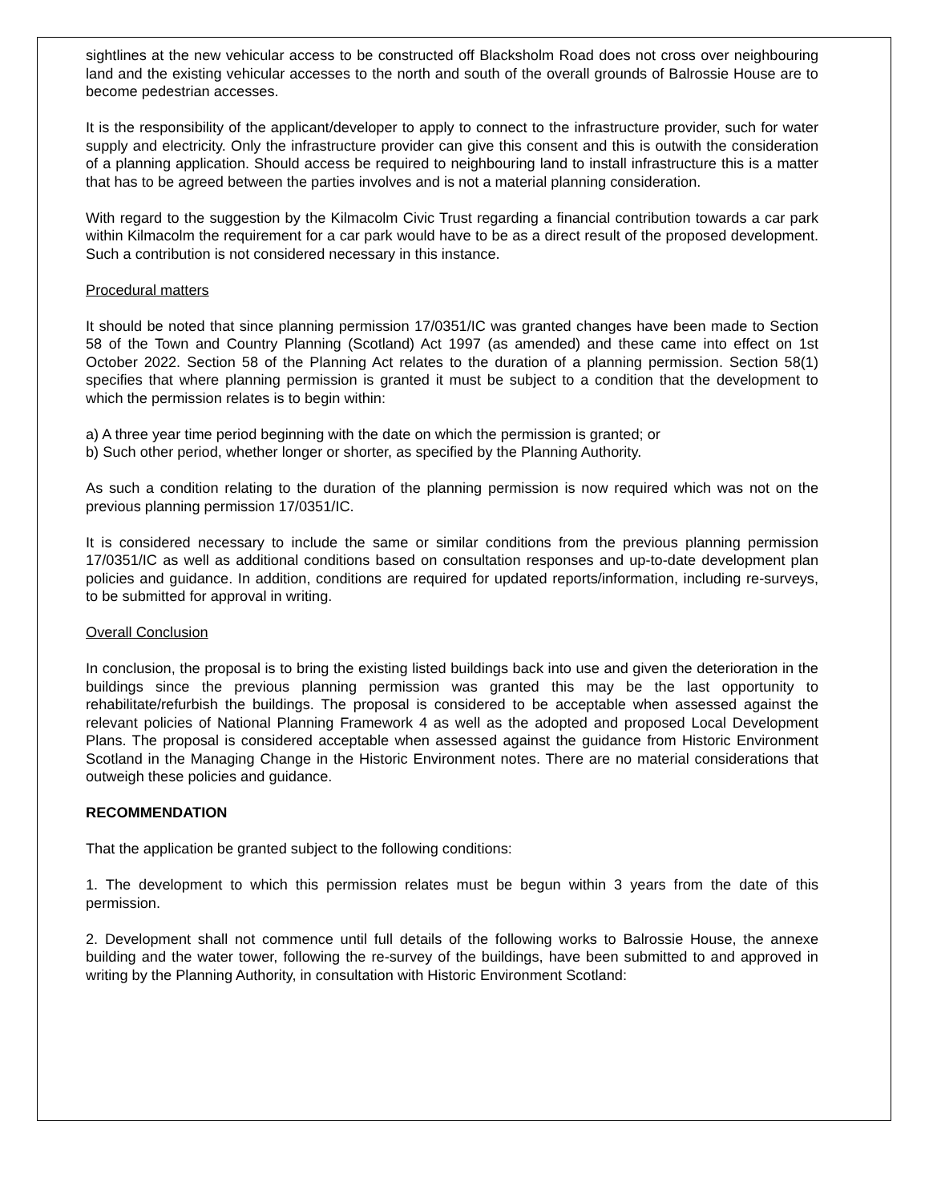sightlines at the new vehicular access to be constructed off Blacksholm Road does not cross over neighbouring land and the existing vehicular accesses to the north and south of the overall grounds of Balrossie House are to become pedestrian accesses.
It is the responsibility of the applicant/developer to apply to connect to the infrastructure provider, such for water supply and electricity. Only the infrastructure provider can give this consent and this is outwith the consideration of a planning application. Should access be required to neighbouring land to install infrastructure this is a matter that has to be agreed between the parties involves and is not a material planning consideration.
With regard to the suggestion by the Kilmacolm Civic Trust regarding a financial contribution towards a car park within Kilmacolm the requirement for a car park would have to be as a direct result of the proposed development. Such a contribution is not considered necessary in this instance.
Procedural matters
It should be noted that since planning permission 17/0351/IC was granted changes have been made to Section 58 of the Town and Country Planning (Scotland) Act 1997 (as amended) and these came into effect on 1st October 2022. Section 58 of the Planning Act relates to the duration of a planning permission. Section 58(1) specifies that where planning permission is granted it must be subject to a condition that the development to which the permission relates is to begin within:
a) A three year time period beginning with the date on which the permission is granted; or
b) Such other period, whether longer or shorter, as specified by the Planning Authority.
As such a condition relating to the duration of the planning permission is now required which was not on the previous planning permission 17/0351/IC.
It is considered necessary to include the same or similar conditions from the previous planning permission 17/0351/IC as well as additional conditions based on consultation responses and up-to-date development plan policies and guidance. In addition, conditions are required for updated reports/information, including re-surveys, to be submitted for approval in writing.
Overall Conclusion
In conclusion, the proposal is to bring the existing listed buildings back into use and given the deterioration in the buildings since the previous planning permission was granted this may be the last opportunity to rehabilitate/refurbish the buildings. The proposal is considered to be acceptable when assessed against the relevant policies of National Planning Framework 4 as well as the adopted and proposed Local Development Plans. The proposal is considered acceptable when assessed against the guidance from Historic Environment Scotland in the Managing Change in the Historic Environment notes. There are no material considerations that outweigh these policies and guidance.
RECOMMENDATION
That the application be granted subject to the following conditions:
1. The development to which this permission relates must be begun within 3 years from the date of this permission.
2. Development shall not commence until full details of the following works to Balrossie House, the annexe building and the water tower, following the re-survey of the buildings, have been submitted to and approved in writing by the Planning Authority, in consultation with Historic Environment Scotland: